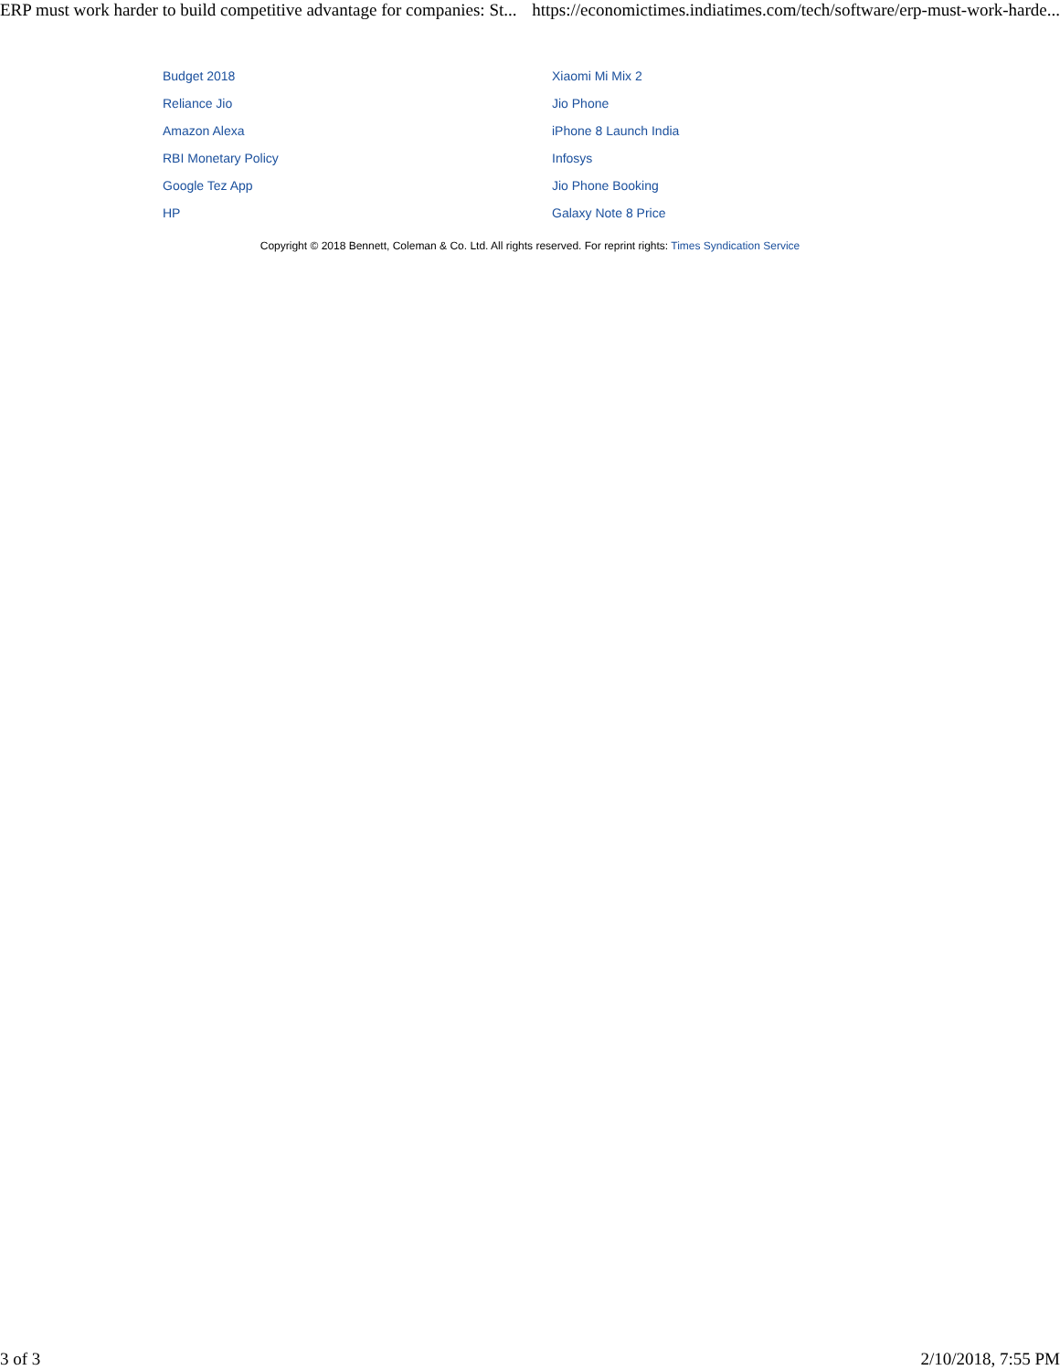ERP must work harder to build competitive advantage for companies: St... https://economictimes.indiatimes.com/tech/software/erp-must-work-harde...
Budget 2018 Xiaomi Mi Mix 2 Reliance Jio Jio Phone Amazon Alexa iPhone 8 Launch India RBI Monetary Policy Infosys Google Tez App Jio Phone Booking HP Galaxy Note 8 Price
Copyright © 2018 Bennett, Coleman & Co. Ltd. All rights reserved. For reprint rights: Times Syndication Service
3 of 3 2/10/2018, 7:55 PM